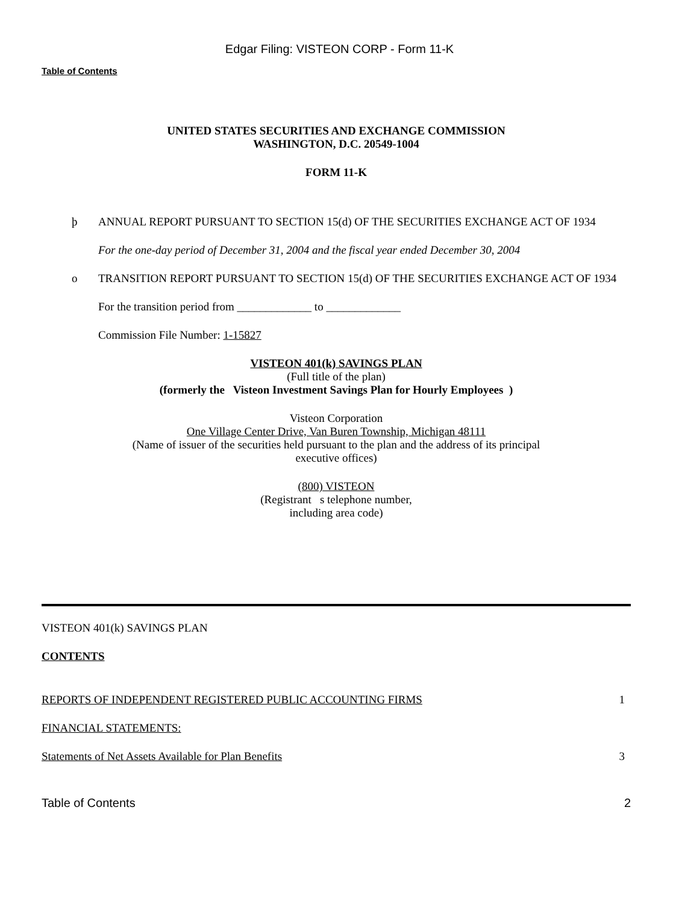Edgar Filing: VISTEON CORP - Form 11-K
Table of Contents
UNITED STATES SECURITIES AND EXCHANGE COMMISSION
WASHINGTON, D.C. 20549-1004
FORM 11-K
þ ANNUAL REPORT PURSUANT TO SECTION 15(d) OF THE SECURITIES EXCHANGE ACT OF 1934
For the one-day period of December 31, 2004 and the fiscal year ended December 30, 2004
o TRANSITION REPORT PURSUANT TO SECTION 15(d) OF THE SECURITIES EXCHANGE ACT OF 1934
For the transition period from _____________ to _____________
Commission File Number: 1-15827
VISTEON 401(k) SAVINGS PLAN
(Full title of the plan)
(formerly the Visteon Investment Savings Plan for Hourly Employees )
Visteon Corporation
One Village Center Drive, Van Buren Township, Michigan 48111
(Name of issuer of the securities held pursuant to the plan and the address of its principal
executive offices)
(800) VISTEON
(Registrant s telephone number,
including area code)
VISTEON 401(k) SAVINGS PLAN
CONTENTS
REPORTS OF INDEPENDENT REGISTERED PUBLIC ACCOUNTING FIRMS 1
FINANCIAL STATEMENTS:
Statements of Net Assets Available for Plan Benefits 3
Table of Contents 2